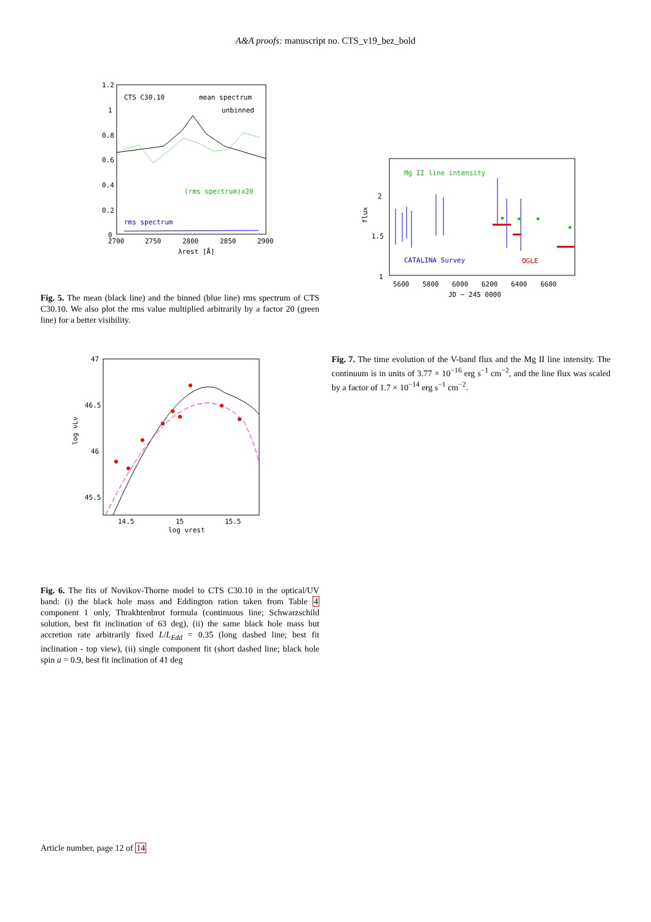A&A proofs: manuscript no. CTS_v19_bez_bold
1.2
1
0.8
0.6
0.4
0.2
0
2700
2750
2800
2850
2900
λrest [Å]
CTS C30.10
mean spectrum
unbinned
(rms spectrum)x20
rms spectrum
Fig. 5. The mean (black line) and the binned (blue line) rms spectrum of CTS C30.10. We also plot the rms value multiplied arbitrarily by a factor 20 (green line) for a better visibility.
47
46.5
46
45.5
14.5
15
15.5
log νrest
log νLν
Fig. 6. The fits of Novikov-Thorne model to CTS C30.10 in the optical/UV band: (i) the black hole mass and Eddington ration taken from Table 4 component 1 only, Thrakhtenbrot formula (continuous line; Schwarzschild solution, best fit inclination of 63 deg), (ii) the same black hole mass but accretion rate arbitrarily fixed L/L<sub>Edd</sub> = 0.35 (long dashed line; best fit inclination - top view), (ii) single component fit (short dashed line; black hole spin a = 0.9, best fit inclination of 41 deg
2
1.5
1
5600
5800
6000
6200
6400
6600
JD − 245 0000
flux
Mg II line intensity
CATALINA Survey
OGLE
Fig. 7. The time evolution of the V-band flux and the Mg II line intensity. The continuum is in units of 3.77 × 10<sup>−16</sup> erg s<sup>−1</sup> cm<sup>−2</sup>, and the line flux was scaled by a factor of 1.7 × 10<sup>−14</sup> erg s<sup>−1</sup> cm<sup>−2</sup>.
Article number, page 12 of 14